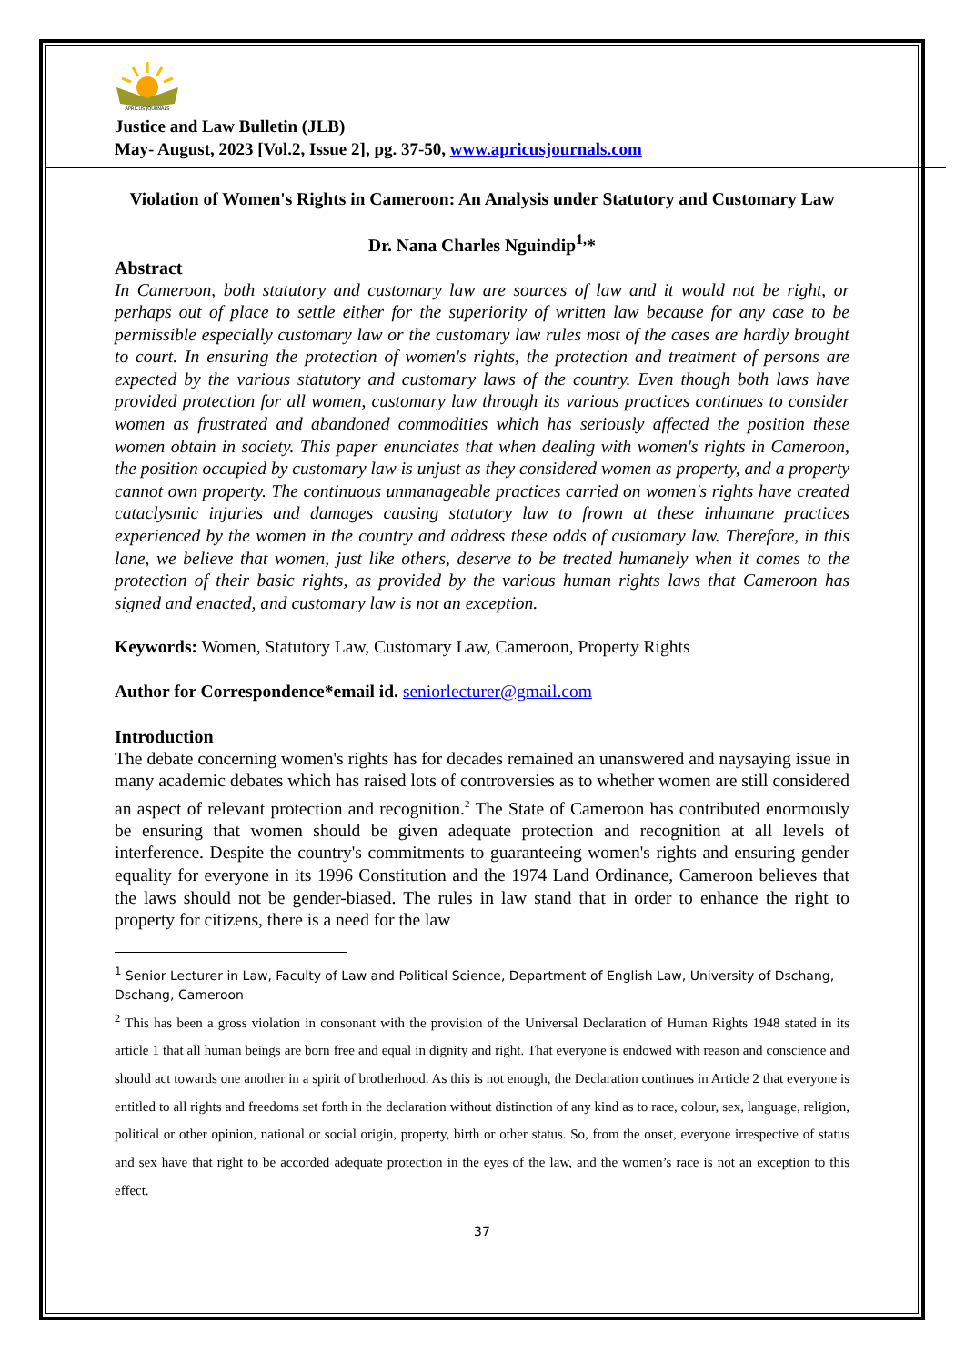APRICUS JOURNALS
Justice and Law Bulletin (JLB)
May- August, 2023 [Vol.2, Issue 2], pg. 37-50, www.apricusjournals.com
Violation of Women's Rights in Cameroon: An Analysis under Statutory and Customary Law
Dr. Nana Charles Nguindip<sup>1,</sup>*
Abstract
In Cameroon, both statutory and customary law are sources of law and it would not be right, or perhaps out of place to settle either for the superiority of written law because for any case to be permissible especially customary law or the customary law rules most of the cases are hardly brought to court. In ensuring the protection of women's rights, the protection and treatment of persons are expected by the various statutory and customary laws of the country. Even though both laws have provided protection for all women, customary law through its various practices continues to consider women as frustrated and abandoned commodities which has seriously affected the position these women obtain in society. This paper enunciates that when dealing with women's rights in Cameroon, the position occupied by customary law is unjust as they considered women as property, and a property cannot own property. The continuous unmanageable practices carried on women's rights have created cataclysmic injuries and damages causing statutory law to frown at these inhumane practices experienced by the women in the country and address these odds of customary law. Therefore, in this lane, we believe that women, just like others, deserve to be treated humanely when it comes to the protection of their basic rights, as provided by the various human rights laws that Cameroon has signed and enacted, and customary law is not an exception.
Keywords: Women, Statutory Law, Customary Law, Cameroon, Property Rights
Author for Correspondence*email id. seniorlecturer@gmail.com
Introduction
The debate concerning women's rights has for decades remained an unanswered and naysaying issue in many academic debates which has raised lots of controversies as to whether women are still considered an aspect of relevant protection and recognition.<sup>2</sup> The State of Cameroon has contributed enormously be ensuring that women should be given adequate protection and recognition at all levels of interference. Despite the country's commitments to guaranteeing women's rights and ensuring gender equality for everyone in its 1996 Constitution and the 1974 Land Ordinance, Cameroon believes that the laws should not be gender-biased. The rules in law stand that in order to enhance the right to property for citizens, there is a need for the law
<sup>1</sup> Senior Lecturer in Law, Faculty of Law and Political Science, Department of English Law, University of Dschang, Dschang, Cameroon
<sup>2</sup> This has been a gross violation in consonant with the provision of the Universal Declaration of Human Rights 1948 stated in its article 1 that all human beings are born free and equal in dignity and right. That everyone is endowed with reason and conscience and should act towards one another in a spirit of brotherhood. As this is not enough, the Declaration continues in Article 2 that everyone is entitled to all rights and freedoms set forth in the declaration without distinction of any kind as to race, colour, sex, language, religion, political or other opinion, national or social origin, property, birth or other status. So, from the onset, everyone irrespective of status and sex have that right to be accorded adequate protection in the eyes of the law, and the women’s race is not an exception to this effect.
37